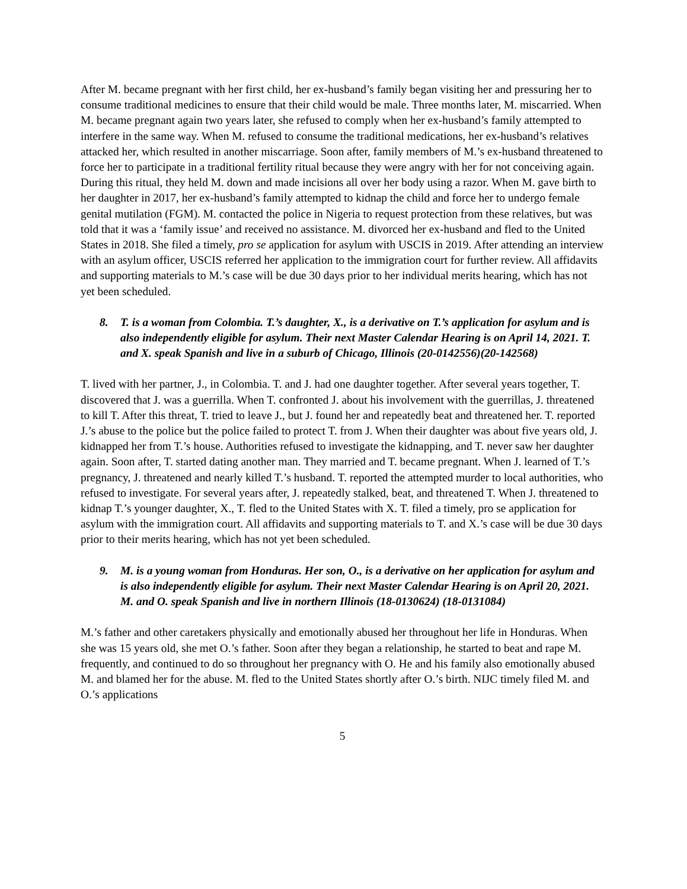After M. became pregnant with her first child, her ex-husband’s family began visiting her and pressuring her to consume traditional medicines to ensure that their child would be male. Three months later, M. miscarried. When M. became pregnant again two years later, she refused to comply when her ex-husband’s family attempted to interfere in the same way. When M. refused to consume the traditional medications, her ex-husband’s relatives attacked her, which resulted in another miscarriage. Soon after, family members of M.’s ex-husband threatened to force her to participate in a traditional fertility ritual because they were angry with her for not conceiving again. During this ritual, they held M. down and made incisions all over her body using a razor. When M. gave birth to her daughter in 2017, her ex-husband’s family attempted to kidnap the child and force her to undergo female genital mutilation (FGM). M. contacted the police in Nigeria to request protection from these relatives, but was told that it was a ‘family issue’ and received no assistance. M. divorced her ex-husband and fled to the United States in 2018. She filed a timely, pro se application for asylum with USCIS in 2019. After attending an interview with an asylum officer, USCIS referred her application to the immigration court for further review. All affidavits and supporting materials to M.’s case will be due 30 days prior to her individual merits hearing, which has not yet been scheduled.
8. T. is a woman from Colombia. T.’s daughter, X., is a derivative on T.’s application for asylum and is also independently eligible for asylum. Their next Master Calendar Hearing is on April 14, 2021. T. and X. speak Spanish and live in a suburb of Chicago, Illinois (20-0142556)(20-142568)
T. lived with her partner, J., in Colombia. T. and J. had one daughter together. After several years together, T. discovered that J. was a guerrilla. When T. confronted J. about his involvement with the guerrillas, J. threatened to kill T. After this threat, T. tried to leave J., but J. found her and repeatedly beat and threatened her. T. reported J.’s abuse to the police but the police failed to protect T. from J. When their daughter was about five years old, J. kidnapped her from T.’s house. Authorities refused to investigate the kidnapping, and T. never saw her daughter again. Soon after, T. started dating another man. They married and T. became pregnant. When J. learned of T.’s pregnancy, J. threatened and nearly killed T.’s husband. T. reported the attempted murder to local authorities, who refused to investigate. For several years after, J. repeatedly stalked, beat, and threatened T. When J. threatened to kidnap T.’s younger daughter, X., T. fled to the United States with X. T. filed a timely, pro se application for asylum with the immigration court. All affidavits and supporting materials to T. and X.’s case will be due 30 days prior to their merits hearing, which has not yet been scheduled.
9. M. is a young woman from Honduras. Her son, O., is a derivative on her application for asylum and is also independently eligible for asylum. Their next Master Calendar Hearing is on April 20, 2021. M. and O. speak Spanish and live in northern Illinois (18-0130624) (18-0131084)
M.’s father and other caretakers physically and emotionally abused her throughout her life in Honduras. When she was 15 years old, she met O.’s father. Soon after they began a relationship, he started to beat and rape M. frequently, and continued to do so throughout her pregnancy with O. He and his family also emotionally abused M. and blamed her for the abuse. M. fled to the United States shortly after O.’s birth. NIJC timely filed M. and O.’s applications
5